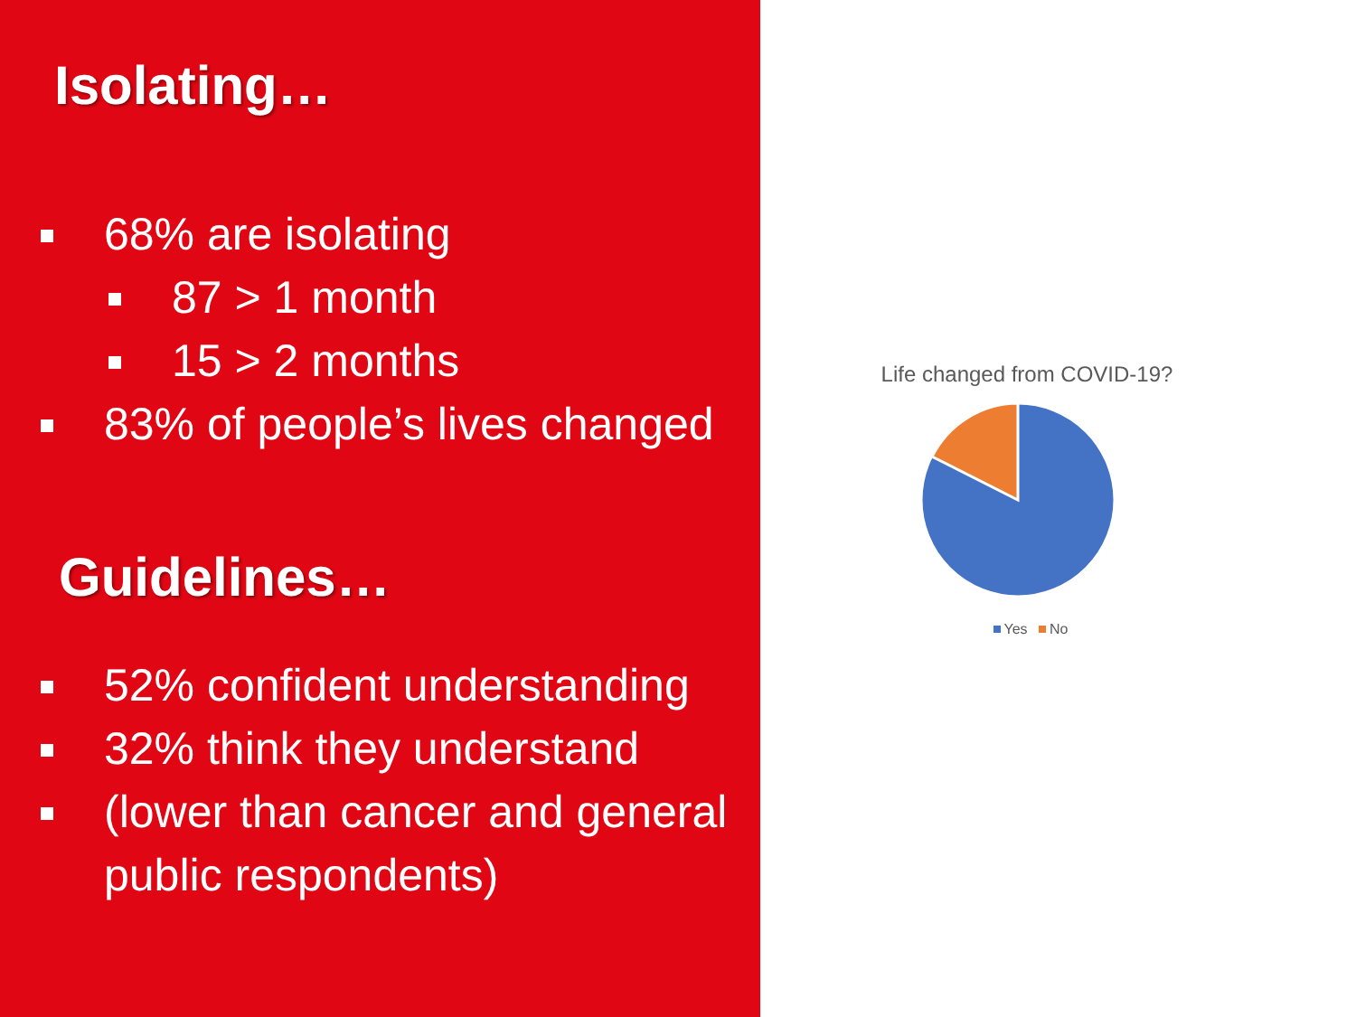Isolating…
68% are isolating
87 > 1 month
15 > 2 months
83% of people’s lives changed
Guidelines…
52% confident understanding
32% think they understand
(lower than cancer and general public respondents)
Life changed from COVID-19?
Yes No